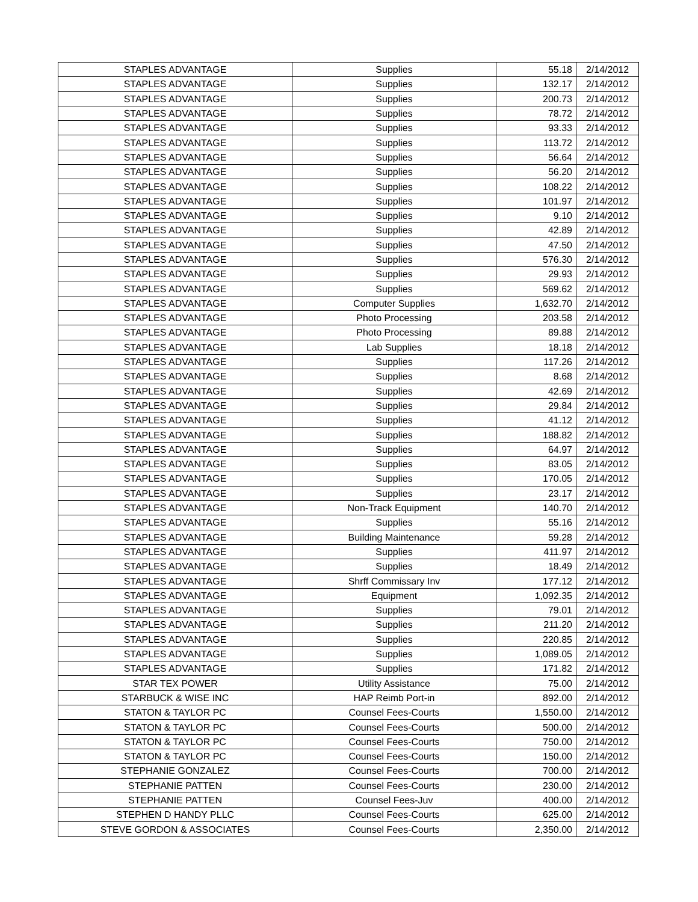| STAPLES ADVANTAGE | Supplies | 55.18 | 2/14/2012 |
| STAPLES ADVANTAGE | Supplies | 132.17 | 2/14/2012 |
| STAPLES ADVANTAGE | Supplies | 200.73 | 2/14/2012 |
| STAPLES ADVANTAGE | Supplies | 78.72 | 2/14/2012 |
| STAPLES ADVANTAGE | Supplies | 93.33 | 2/14/2012 |
| STAPLES ADVANTAGE | Supplies | 113.72 | 2/14/2012 |
| STAPLES ADVANTAGE | Supplies | 56.64 | 2/14/2012 |
| STAPLES ADVANTAGE | Supplies | 56.20 | 2/14/2012 |
| STAPLES ADVANTAGE | Supplies | 108.22 | 2/14/2012 |
| STAPLES ADVANTAGE | Supplies | 101.97 | 2/14/2012 |
| STAPLES ADVANTAGE | Supplies | 9.10 | 2/14/2012 |
| STAPLES ADVANTAGE | Supplies | 42.89 | 2/14/2012 |
| STAPLES ADVANTAGE | Supplies | 47.50 | 2/14/2012 |
| STAPLES ADVANTAGE | Supplies | 576.30 | 2/14/2012 |
| STAPLES ADVANTAGE | Supplies | 29.93 | 2/14/2012 |
| STAPLES ADVANTAGE | Supplies | 569.62 | 2/14/2012 |
| STAPLES ADVANTAGE | Computer Supplies | 1,632.70 | 2/14/2012 |
| STAPLES ADVANTAGE | Photo Processing | 203.58 | 2/14/2012 |
| STAPLES ADVANTAGE | Photo Processing | 89.88 | 2/14/2012 |
| STAPLES ADVANTAGE | Lab Supplies | 18.18 | 2/14/2012 |
| STAPLES ADVANTAGE | Supplies | 117.26 | 2/14/2012 |
| STAPLES ADVANTAGE | Supplies | 8.68 | 2/14/2012 |
| STAPLES ADVANTAGE | Supplies | 42.69 | 2/14/2012 |
| STAPLES ADVANTAGE | Supplies | 29.84 | 2/14/2012 |
| STAPLES ADVANTAGE | Supplies | 41.12 | 2/14/2012 |
| STAPLES ADVANTAGE | Supplies | 188.82 | 2/14/2012 |
| STAPLES ADVANTAGE | Supplies | 64.97 | 2/14/2012 |
| STAPLES ADVANTAGE | Supplies | 83.05 | 2/14/2012 |
| STAPLES ADVANTAGE | Supplies | 170.05 | 2/14/2012 |
| STAPLES ADVANTAGE | Supplies | 23.17 | 2/14/2012 |
| STAPLES ADVANTAGE | Non-Track Equipment | 140.70 | 2/14/2012 |
| STAPLES ADVANTAGE | Supplies | 55.16 | 2/14/2012 |
| STAPLES ADVANTAGE | Building Maintenance | 59.28 | 2/14/2012 |
| STAPLES ADVANTAGE | Supplies | 411.97 | 2/14/2012 |
| STAPLES ADVANTAGE | Supplies | 18.49 | 2/14/2012 |
| STAPLES ADVANTAGE | Shrff Commissary Inv | 177.12 | 2/14/2012 |
| STAPLES ADVANTAGE | Equipment | 1,092.35 | 2/14/2012 |
| STAPLES ADVANTAGE | Supplies | 79.01 | 2/14/2012 |
| STAPLES ADVANTAGE | Supplies | 211.20 | 2/14/2012 |
| STAPLES ADVANTAGE | Supplies | 220.85 | 2/14/2012 |
| STAPLES ADVANTAGE | Supplies | 1,089.05 | 2/14/2012 |
| STAPLES ADVANTAGE | Supplies | 171.82 | 2/14/2012 |
| STAR TEX POWER | Utility Assistance | 75.00 | 2/14/2012 |
| STARBUCK & WISE INC | HAP Reimb Port-in | 892.00 | 2/14/2012 |
| STATON & TAYLOR PC | Counsel Fees-Courts | 1,550.00 | 2/14/2012 |
| STATON & TAYLOR PC | Counsel Fees-Courts | 500.00 | 2/14/2012 |
| STATON & TAYLOR PC | Counsel Fees-Courts | 750.00 | 2/14/2012 |
| STATON & TAYLOR PC | Counsel Fees-Courts | 150.00 | 2/14/2012 |
| STEPHANIE GONZALEZ | Counsel Fees-Courts | 700.00 | 2/14/2012 |
| STEPHANIE PATTEN | Counsel Fees-Courts | 230.00 | 2/14/2012 |
| STEPHANIE PATTEN | Counsel Fees-Juv | 400.00 | 2/14/2012 |
| STEPHEN D HANDY PLLC | Counsel Fees-Courts | 625.00 | 2/14/2012 |
| STEVE GORDON & ASSOCIATES | Counsel Fees-Courts | 2,350.00 | 2/14/2012 |